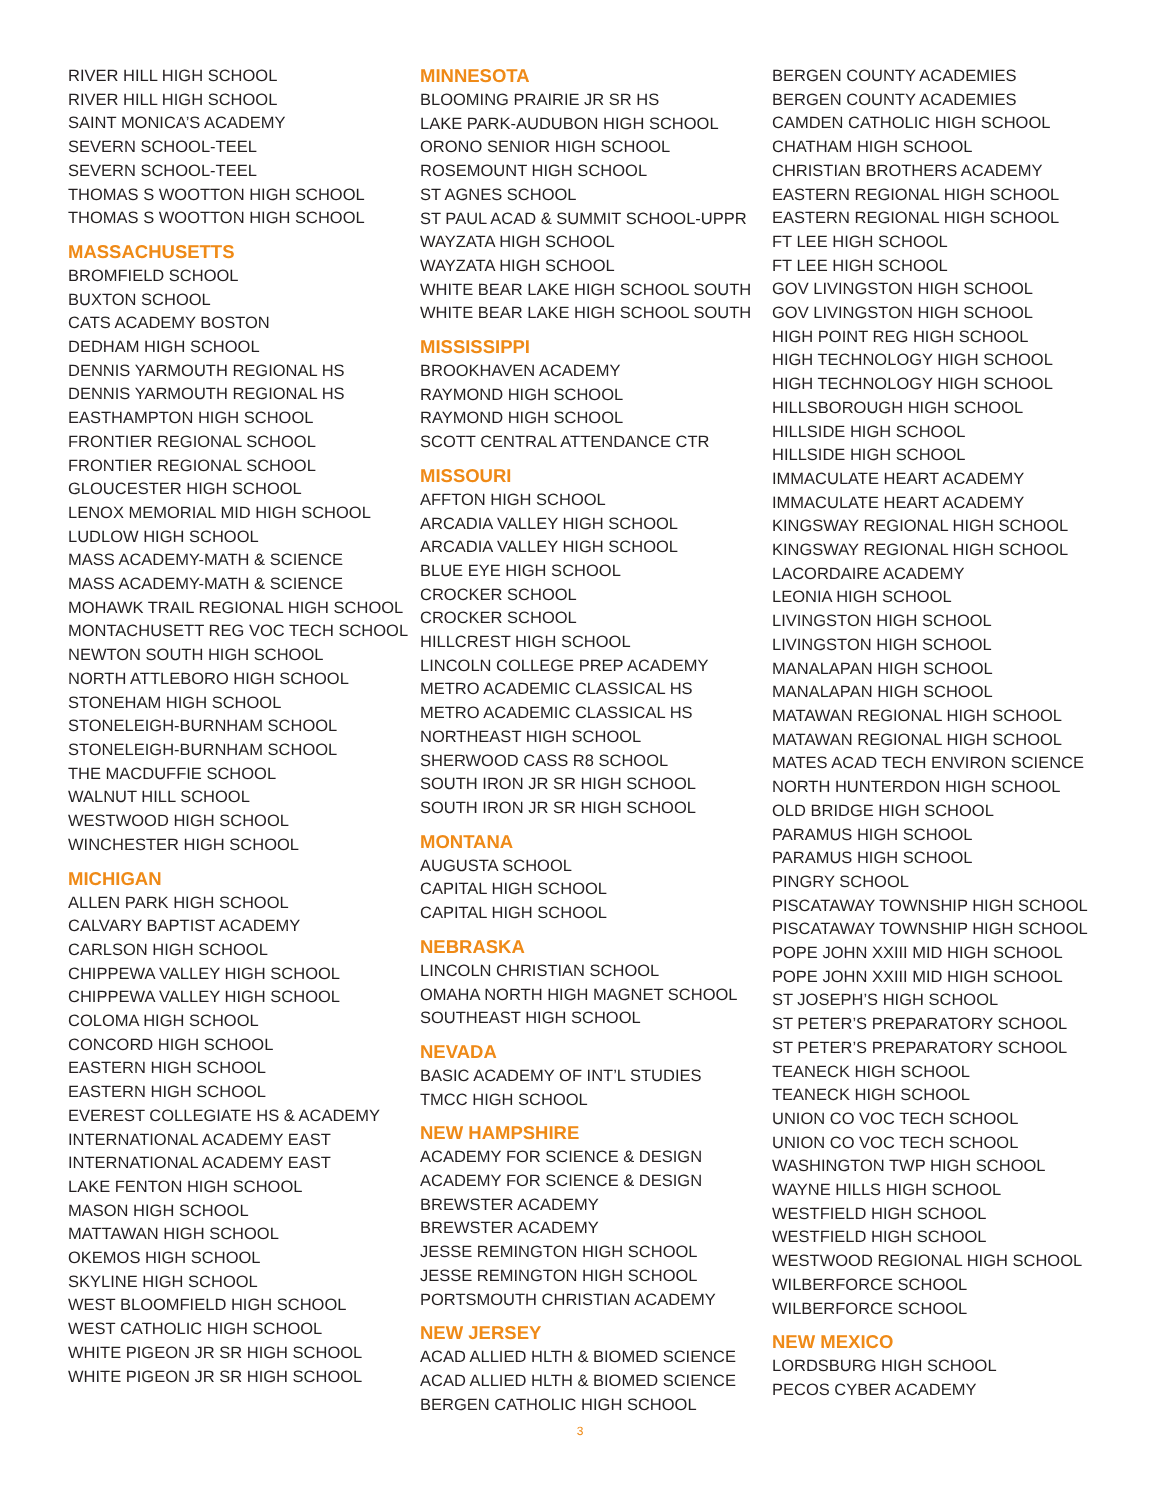RIVER HILL HIGH SCHOOL
RIVER HILL HIGH SCHOOL
SAINT MONICA’S ACADEMY
SEVERN SCHOOL-TEEL
SEVERN SCHOOL-TEEL
THOMAS S WOOTTON HIGH SCHOOL
THOMAS S WOOTTON HIGH SCHOOL
MASSACHUSETTS
BROMFIELD SCHOOL
BUXTON SCHOOL
CATS ACADEMY BOSTON
DEDHAM HIGH SCHOOL
DENNIS YARMOUTH REGIONAL HS
DENNIS YARMOUTH REGIONAL HS
EASTHAMPTON HIGH SCHOOL
FRONTIER REGIONAL SCHOOL
FRONTIER REGIONAL SCHOOL
GLOUCESTER HIGH SCHOOL
LENOX MEMORIAL MID HIGH SCHOOL
LUDLOW HIGH SCHOOL
MASS ACADEMY-MATH & SCIENCE
MASS ACADEMY-MATH & SCIENCE
MOHAWK TRAIL REGIONAL HIGH SCHOOL
MONTACHUSETT REG VOC TECH SCHOOL
NEWTON SOUTH HIGH SCHOOL
NORTH ATTLEBORO HIGH SCHOOL
STONEHAM HIGH SCHOOL
STONELEIGH-BURNHAM SCHOOL
STONELEIGH-BURNHAM SCHOOL
THE MACDUFFIE SCHOOL
WALNUT HILL SCHOOL
WESTWOOD HIGH SCHOOL
WINCHESTER HIGH SCHOOL
MICHIGAN
ALLEN PARK HIGH SCHOOL
CALVARY BAPTIST ACADEMY
CARLSON HIGH SCHOOL
CHIPPEWA VALLEY HIGH SCHOOL
CHIPPEWA VALLEY HIGH SCHOOL
COLOMA HIGH SCHOOL
CONCORD HIGH SCHOOL
EASTERN HIGH SCHOOL
EASTERN HIGH SCHOOL
EVEREST COLLEGIATE HS & ACADEMY
INTERNATIONAL ACADEMY EAST
INTERNATIONAL ACADEMY EAST
LAKE FENTON HIGH SCHOOL
MASON HIGH SCHOOL
MATTAWAN HIGH SCHOOL
OKEMOS HIGH SCHOOL
SKYLINE HIGH SCHOOL
WEST BLOOMFIELD HIGH SCHOOL
WEST CATHOLIC HIGH SCHOOL
WHITE PIGEON JR SR HIGH SCHOOL
WHITE PIGEON JR SR HIGH SCHOOL
MINNESOTA
BLOOMING PRAIRIE JR SR HS
LAKE PARK-AUDUBON HIGH SCHOOL
ORONO SENIOR HIGH SCHOOL
ROSEMOUNT HIGH SCHOOL
ST AGNES SCHOOL
ST PAUL ACAD & SUMMIT SCHOOL-UPPR
WAYZATA HIGH SCHOOL
WAYZATA HIGH SCHOOL
WHITE BEAR LAKE HIGH SCHOOL SOUTH
WHITE BEAR LAKE HIGH SCHOOL SOUTH
MISSISSIPPI
BROOKHAVEN ACADEMY
RAYMOND HIGH SCHOOL
RAYMOND HIGH SCHOOL
SCOTT CENTRAL ATTENDANCE CTR
MISSOURI
AFFTON HIGH SCHOOL
ARCADIA VALLEY HIGH SCHOOL
ARCADIA VALLEY HIGH SCHOOL
BLUE EYE HIGH SCHOOL
CROCKER SCHOOL
CROCKER SCHOOL
HILLCREST HIGH SCHOOL
LINCOLN COLLEGE PREP ACADEMY
METRO ACADEMIC CLASSICAL HS
METRO ACADEMIC CLASSICAL HS
NORTHEAST HIGH SCHOOL
SHERWOOD CASS R8 SCHOOL
SOUTH IRON JR SR HIGH SCHOOL
SOUTH IRON JR SR HIGH SCHOOL
MONTANA
AUGUSTA SCHOOL
CAPITAL HIGH SCHOOL
CAPITAL HIGH SCHOOL
NEBRASKA
LINCOLN CHRISTIAN SCHOOL
OMAHA NORTH HIGH MAGNET SCHOOL
SOUTHEAST HIGH SCHOOL
NEVADA
BASIC ACADEMY OF INT’L STUDIES
TMCC HIGH SCHOOL
NEW HAMPSHIRE
ACADEMY FOR SCIENCE & DESIGN
ACADEMY FOR SCIENCE & DESIGN
BREWSTER ACADEMY
BREWSTER ACADEMY
JESSE REMINGTON HIGH SCHOOL
JESSE REMINGTON HIGH SCHOOL
PORTSMOUTH CHRISTIAN ACADEMY
NEW JERSEY
ACAD ALLIED HLTH & BIOMED SCIENCE
ACAD ALLIED HLTH & BIOMED SCIENCE
BERGEN CATHOLIC HIGH SCHOOL
BERGEN COUNTY ACADEMIES
BERGEN COUNTY ACADEMIES
CAMDEN CATHOLIC HIGH SCHOOL
CHATHAM HIGH SCHOOL
CHRISTIAN BROTHERS ACADEMY
EASTERN REGIONAL HIGH SCHOOL
EASTERN REGIONAL HIGH SCHOOL
FT LEE HIGH SCHOOL
FT LEE HIGH SCHOOL
GOV LIVINGSTON HIGH SCHOOL
GOV LIVINGSTON HIGH SCHOOL
HIGH POINT REG HIGH SCHOOL
HIGH TECHNOLOGY HIGH SCHOOL
HIGH TECHNOLOGY HIGH SCHOOL
HILLSBOROUGH HIGH SCHOOL
HILLSIDE HIGH SCHOOL
HILLSIDE HIGH SCHOOL
IMMACULATE HEART ACADEMY
IMMACULATE HEART ACADEMY
KINGSWAY REGIONAL HIGH SCHOOL
KINGSWAY REGIONAL HIGH SCHOOL
LACORDAIRE ACADEMY
LEONIA HIGH SCHOOL
LIVINGSTON HIGH SCHOOL
LIVINGSTON HIGH SCHOOL
MANALAPAN HIGH SCHOOL
MANALAPAN HIGH SCHOOL
MATAWAN REGIONAL HIGH SCHOOL
MATAWAN REGIONAL HIGH SCHOOL
MATES ACAD TECH ENVIRON SCIENCE
NORTH HUNTERDON HIGH SCHOOL
OLD BRIDGE HIGH SCHOOL
PARAMUS HIGH SCHOOL
PARAMUS HIGH SCHOOL
PINGRY SCHOOL
PISCATAWAY TOWNSHIP HIGH SCHOOL
PISCATAWAY TOWNSHIP HIGH SCHOOL
POPE JOHN XXIII MID HIGH SCHOOL
POPE JOHN XXIII MID HIGH SCHOOL
ST JOSEPH’S HIGH SCHOOL
ST PETER’S PREPARATORY SCHOOL
ST PETER’S PREPARATORY SCHOOL
TEANECK HIGH SCHOOL
TEANECK HIGH SCHOOL
UNION CO VOC TECH SCHOOL
UNION CO VOC TECH SCHOOL
WASHINGTON TWP HIGH SCHOOL
WAYNE HILLS HIGH SCHOOL
WESTFIELD HIGH SCHOOL
WESTFIELD HIGH SCHOOL
WESTWOOD REGIONAL HIGH SCHOOL
WILBERFORCE SCHOOL
WILBERFORCE SCHOOL
NEW MEXICO
LORDSBURG HIGH SCHOOL
PECOS CYBER ACADEMY
3